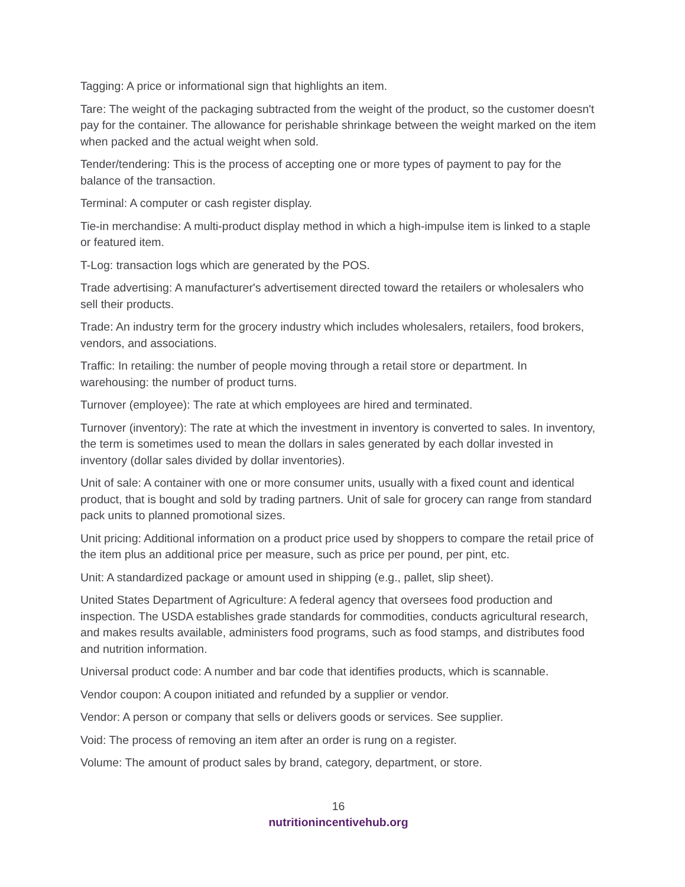Tagging: A price or informational sign that highlights an item.
Tare: The weight of the packaging subtracted from the weight of the product, so the customer doesn't pay for the container. The allowance for perishable shrinkage between the weight marked on the item when packed and the actual weight when sold.
Tender/tendering: This is the process of accepting one or more types of payment to pay for the balance of the transaction.
Terminal: A computer or cash register display.
Tie-in merchandise: A multi-product display method in which a high-impulse item is linked to a staple or featured item.
T-Log: transaction logs which are generated by the POS.
Trade advertising: A manufacturer's advertisement directed toward the retailers or wholesalers who sell their products.
Trade: An industry term for the grocery industry which includes wholesalers, retailers, food brokers, vendors, and associations.
Traffic: In retailing: the number of people moving through a retail store or department. In warehousing: the number of product turns.
Turnover (employee): The rate at which employees are hired and terminated.
Turnover (inventory): The rate at which the investment in inventory is converted to sales. In inventory, the term is sometimes used to mean the dollars in sales generated by each dollar invested in inventory (dollar sales divided by dollar inventories).
Unit of sale: A container with one or more consumer units, usually with a fixed count and identical product, that is bought and sold by trading partners. Unit of sale for grocery can range from standard pack units to planned promotional sizes.
Unit pricing: Additional information on a product price used by shoppers to compare the retail price of the item plus an additional price per measure, such as price per pound, per pint, etc.
Unit: A standardized package or amount used in shipping (e.g., pallet, slip sheet).
United States Department of Agriculture: A federal agency that oversees food production and inspection. The USDA establishes grade standards for commodities, conducts agricultural research, and makes results available, administers food programs, such as food stamps, and distributes food and nutrition information.
Universal product code: A number and bar code that identifies products, which is scannable.
Vendor coupon: A coupon initiated and refunded by a supplier or vendor.
Vendor: A person or company that sells or delivers goods or services. See supplier.
Void: The process of removing an item after an order is rung on a register.
Volume: The amount of product sales by brand, category, department, or store.
16
nutritionincentivehub.org